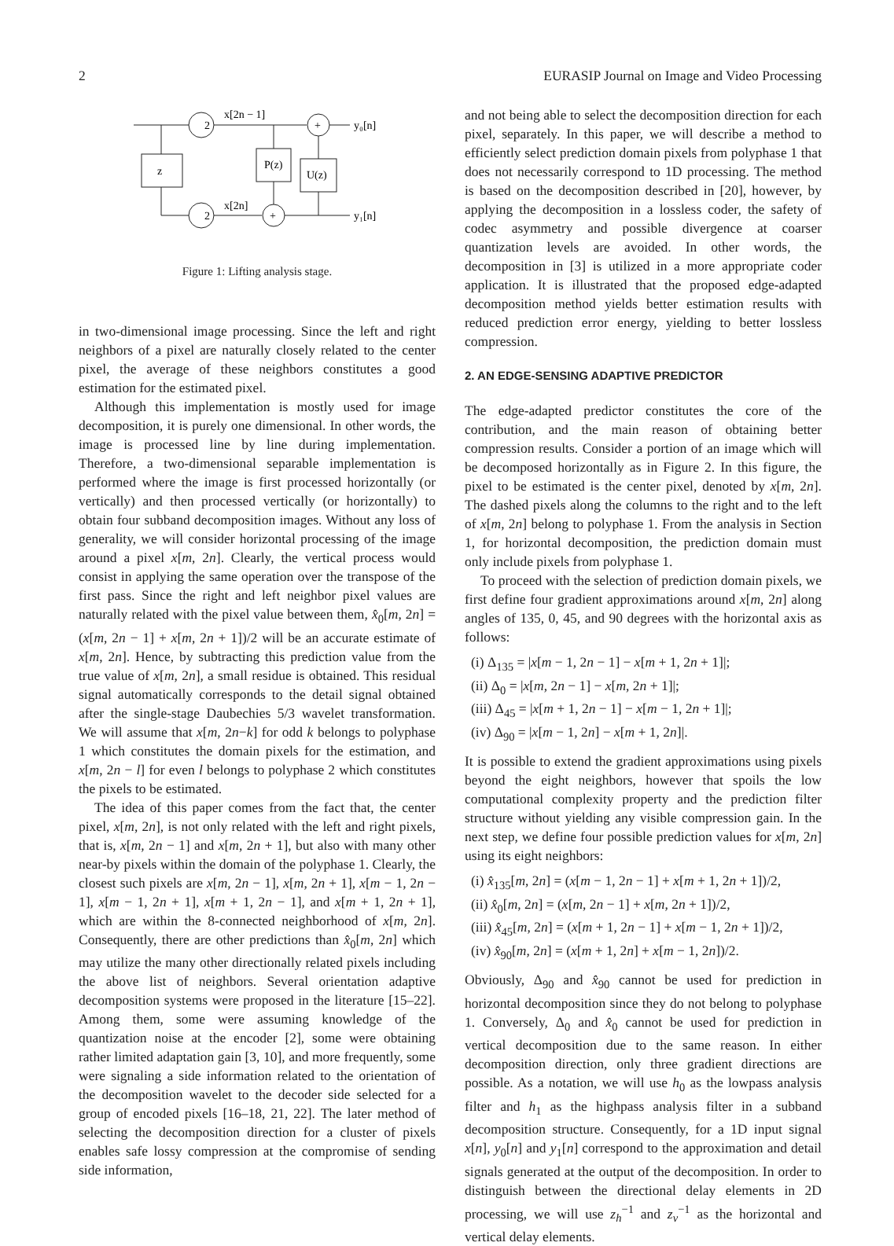2 EURASIP Journal on Image and Video Processing
2
2
z
P(z)
U(z)
x[2n − 1]
x[2n]
+
+
y₀[n]
y₁[n]
Figure 1: Lifting analysis stage.
in two-dimensional image processing. Since the left and right neighbors of a pixel are naturally closely related to the center pixel, the average of these neighbors constitutes a good estimation for the estimated pixel.
Although this implementation is mostly used for image decomposition, it is purely one dimensional. In other words, the image is processed line by line during implementation. Therefore, a two-dimensional separable implementation is performed where the image is first processed horizontally (or vertically) and then processed vertically (or horizontally) to obtain four subband decomposition images. Without any loss of generality, we will consider horizontal processing of the image around a pixel x[m, 2n]. Clearly, the vertical process would consist in applying the same operation over the transpose of the first pass. Since the right and left neighbor pixel values are naturally related with the pixel value between them, x̂<sub>0</sub>[m, 2n] = (x[m, 2n − 1] + x[m, 2n + 1])/2 will be an accurate estimate of x[m, 2n]. Hence, by subtracting this prediction value from the true value of x[m, 2n], a small residue is obtained. This residual signal automatically corresponds to the detail signal obtained after the single-stage Daubechies 5/3 wavelet transformation. We will assume that x[m, 2n−k] for odd k belongs to polyphase 1 which constitutes the domain pixels for the estimation, and x[m, 2n − l] for even l belongs to polyphase 2 which constitutes the pixels to be estimated.
The idea of this paper comes from the fact that, the center pixel, x[m, 2n], is not only related with the left and right pixels, that is, x[m, 2n − 1] and x[m, 2n + 1], but also with many other near-by pixels within the domain of the polyphase 1. Clearly, the closest such pixels are x[m, 2n − 1], x[m, 2n + 1], x[m − 1, 2n − 1], x[m − 1, 2n + 1], x[m + 1, 2n − 1], and x[m + 1, 2n + 1], which are within the 8-connected neighborhood of x[m, 2n]. Consequently, there are other predictions than x̂<sub>0</sub>[m, 2n] which may utilize the many other directionally related pixels including the above list of neighbors. Several orientation adaptive decomposition systems were proposed in the literature [15–22]. Among them, some were assuming knowledge of the quantization noise at the encoder [2], some were obtaining rather limited adaptation gain [3, 10], and more frequently, some were signaling a side information related to the orientation of the decomposition wavelet to the decoder side selected for a group of encoded pixels [16–18, 21, 22]. The later method of selecting the decomposition direction for a cluster of pixels enables safe lossy compression at the compromise of sending side information,
and not being able to select the decomposition direction for each pixel, separately. In this paper, we will describe a method to efficiently select prediction domain pixels from polyphase 1 that does not necessarily correspond to 1D processing. The method is based on the decomposition described in [20], however, by applying the decomposition in a lossless coder, the safety of codec asymmetry and possible divergence at coarser quantization levels are avoided. In other words, the decomposition in [3] is utilized in a more appropriate coder application. It is illustrated that the proposed edge-adapted decomposition method yields better estimation results with reduced prediction error energy, yielding to better lossless compression.
2. AN EDGE-SENSING ADAPTIVE PREDICTOR
The edge-adapted predictor constitutes the core of the contribution, and the main reason of obtaining better compression results. Consider a portion of an image which will be decomposed horizontally as in Figure 2. In this figure, the pixel to be estimated is the center pixel, denoted by x[m, 2n]. The dashed pixels along the columns to the right and to the left of x[m, 2n] belong to polyphase 1. From the analysis in Section 1, for horizontal decomposition, the prediction domain must only include pixels from polyphase 1.
To proceed with the selection of prediction domain pixels, we first define four gradient approximations around x[m, 2n] along angles of 135, 0, 45, and 90 degrees with the horizontal axis as follows:
(i) Δ<sub>135</sub> = |x[m − 1, 2n − 1] − x[m + 1, 2n + 1]|;
(ii) Δ<sub>0</sub> = |x[m, 2n − 1] − x[m, 2n + 1]|;
(iii) Δ<sub>45</sub> = |x[m + 1, 2n − 1] − x[m − 1, 2n + 1]|;
(iv) Δ<sub>90</sub> = |x[m − 1, 2n] − x[m + 1, 2n]|.
It is possible to extend the gradient approximations using pixels beyond the eight neighbors, however that spoils the low computational complexity property and the prediction filter structure without yielding any visible compression gain. In the next step, we define four possible prediction values for x[m, 2n] using its eight neighbors:
(i) x̂<sub>135</sub>[m, 2n] = (x[m − 1, 2n − 1] + x[m + 1, 2n + 1])/2,
(ii) x̂<sub>0</sub>[m, 2n] = (x[m, 2n − 1] + x[m, 2n + 1])/2,
(iii) x̂<sub>45</sub>[m, 2n] = (x[m + 1, 2n − 1] + x[m − 1, 2n + 1])/2,
(iv) x̂<sub>90</sub>[m, 2n] = (x[m + 1, 2n] + x[m − 1, 2n])/2.
Obviously, Δ<sub>90</sub> and x̂<sub>90</sub> cannot be used for prediction in horizontal decomposition since they do not belong to polyphase 1. Conversely, Δ<sub>0</sub> and x̂<sub>0</sub> cannot be used for prediction in vertical decomposition due to the same reason. In either decomposition direction, only three gradient directions are possible. As a notation, we will use h<sub>0</sub> as the lowpass analysis filter and h<sub>1</sub> as the highpass analysis filter in a subband decomposition structure. Consequently, for a 1D input signal x[n], y<sub>0</sub>[n] and y<sub>1</sub>[n] correspond to the approximation and detail signals generated at the output of the decomposition. In order to distinguish between the directional delay elements in 2D processing, we will use z<sub>h</sub><sup>−1</sup> and z<sub>v</sub><sup>−1</sup> as the horizontal and vertical delay elements.